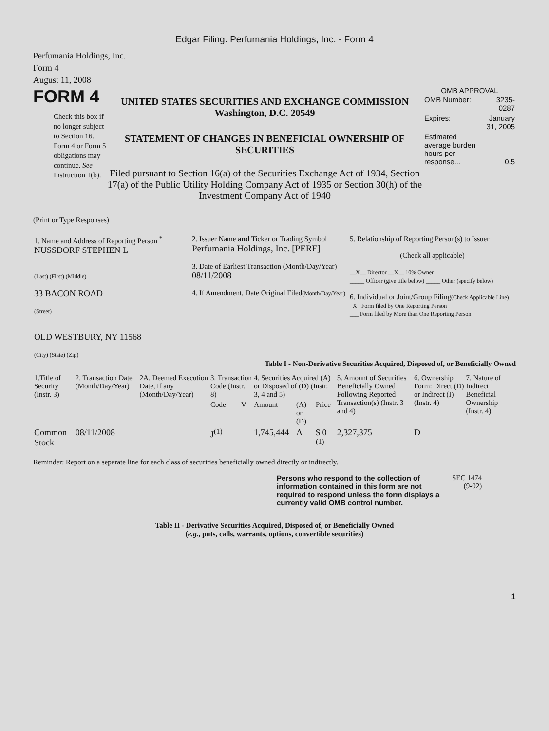Edgar Filing: Perfumania Holdings, Inc. - Form 4
Perfumania Holdings, Inc.
Form 4
August 11, 2008
FORM 4
Check this box if no longer subject to Section 16. Form 4 or Form 5 obligations may continue. See Instruction 1(b).
UNITED STATES SECURITIES AND EXCHANGE COMMISSION
Washington, D.C. 20549
STATEMENT OF CHANGES IN BENEFICIAL OWNERSHIP OF SECURITIES
Filed pursuant to Section 16(a) of the Securities Exchange Act of 1934, Section 17(a) of the Public Utility Holding Company Act of 1935 or Section 30(h) of the Investment Company Act of 1940
OMB APPROVAL
| OMB Number: | 3235-0287 |
| Expires: | January 31, 2005 |
| Estimated average burden hours per response... | 0.5 |
(Print or Type Responses)
| 1. Name and Address of Reporting Person <sup>*</sup> NUSSDORF STEPHEN L (Last) (First) (Middle) 33 BACON ROAD (Street) OLD WESTBURY, NY 11568 (City) (State) (Zip) | 2. Issuer Name and Ticker or Trading Symbol Perfumania Holdings, Inc. [PERF] 3. Date of Earliest Transaction (Month/Day/Year) 08/11/2008 4. If Amendment, Date Original Filed (Month/Day/Year) | 5. Relationship of Reporting Person(s) to Issuer (Check all applicable) __X__ Director __X__ 10% Owner _____ Officer (give title below) _____ Other (specify below) 6. Individual or Joint/Group Filing (Check Applicable Line) _X_ Form filed by One Reporting Person ___ Form filed by More than One Reporting Person |
Table I - Non-Derivative Securities Acquired, Disposed of, or Beneficially Owned
| 1.Title of Security (Instr. 3) | 2. Transaction Date (Month/Day/Year) | 2A. Deemed Execution Date, if any (Month/Day/Year) | 3. Transaction Code (Instr. 8) | | 4. Securities Acquired (A) or Disposed of (D) (Instr. 3, 4 and 5) | | | 5. Amount of Securities Beneficially Owned Following Reported Transaction(s) (Instr. 3 and 4) | 6. Ownership Form: Direct (D) or Indirect (I) (Instr. 4) | 7. Nature of Indirect Beneficial Ownership (Instr. 4) |
| --- | --- | --- | --- | --- | --- | --- | --- | --- | --- | --- |
| | | | Code | V | Amount | (A) or (D) | Price | | | |
| Common Stock | 08/11/2008 | | J<sup>(1)</sup> | | 1,745,444 | A | $ 0 <sup>(1)</sup> | 2,327,375 | D | |
Reminder: Report on a separate line for each class of securities beneficially owned directly or indirectly.
Persons who respond to the collection of information contained in this form are not required to respond unless the form displays a currently valid OMB control number.
SEC 1474
(9-02)
Table II - Derivative Securities Acquired, Disposed of, or Beneficially Owned
(e.g., puts, calls, warrants, options, convertible securities)
1